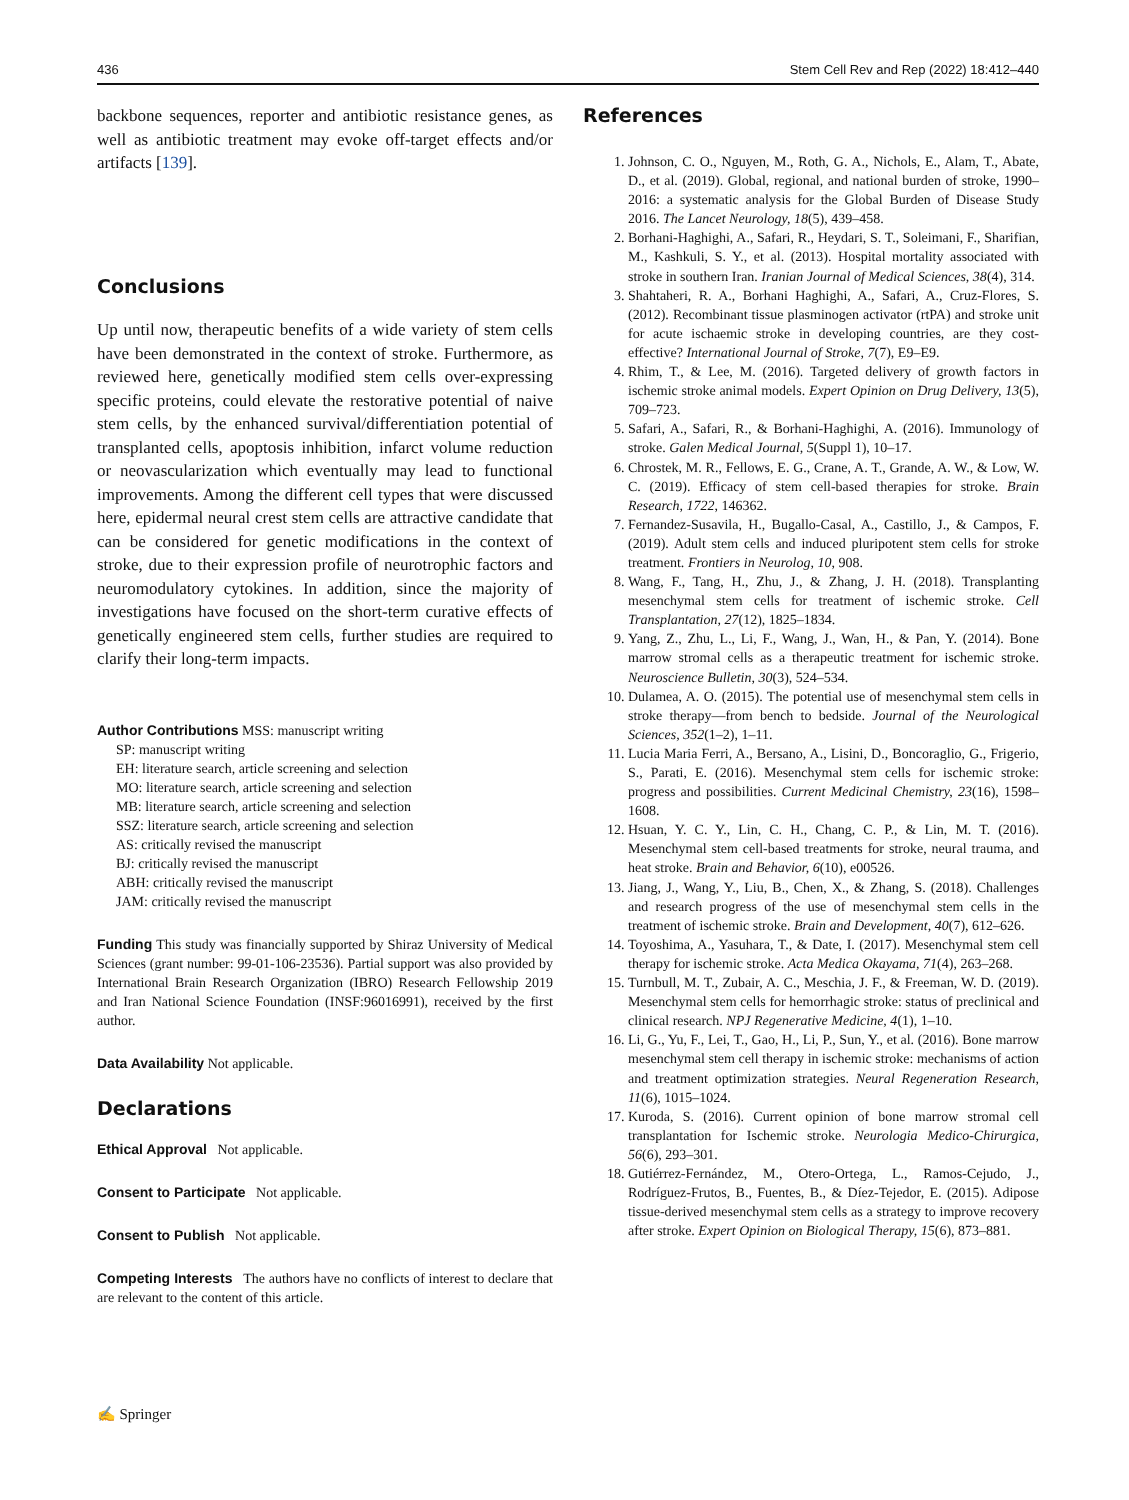436 Stem Cell Rev and Rep (2022) 18:412–440
backbone sequences, reporter and antibiotic resistance genes, as well as antibiotic treatment may evoke off-target effects and/or artifacts [139].
Conclusions
Up until now, therapeutic benefits of a wide variety of stem cells have been demonstrated in the context of stroke. Furthermore, as reviewed here, genetically modified stem cells over-expressing specific proteins, could elevate the restorative potential of naive stem cells, by the enhanced survival/differentiation potential of transplanted cells, apoptosis inhibition, infarct volume reduction or neovascularization which eventually may lead to functional improvements. Among the different cell types that were discussed here, epidermal neural crest stem cells are attractive candidate that can be considered for genetic modifications in the context of stroke, due to their expression profile of neurotrophic factors and neuromodulatory cytokines. In addition, since the majority of investigations have focused on the short-term curative effects of genetically engineered stem cells, further studies are required to clarify their long-term impacts.
Author Contributions MSS: manuscript writing
SP: manuscript writing
EH: literature search, article screening and selection
MO: literature search, article screening and selection
MB: literature search, article screening and selection
SSZ: literature search, article screening and selection
AS: critically revised the manuscript
BJ: critically revised the manuscript
ABH: critically revised the manuscript
JAM: critically revised the manuscript
Funding This study was financially supported by Shiraz University of Medical Sciences (grant number: 99-01-106-23536). Partial support was also provided by International Brain Research Organization (IBRO) Research Fellowship 2019 and Iran National Science Foundation (INSF:96016991), received by the first author.
Data Availability Not applicable.
Declarations
Ethical Approval Not applicable.
Consent to Participate Not applicable.
Consent to Publish Not applicable.
Competing Interests The authors have no conflicts of interest to declare that are relevant to the content of this article.
References
1. Johnson, C. O., Nguyen, M., Roth, G. A., Nichols, E., Alam, T., Abate, D., et al. (2019). Global, regional, and national burden of stroke, 1990–2016: a systematic analysis for the Global Burden of Disease Study 2016. The Lancet Neurology, 18(5), 439–458.
2. Borhani-Haghighi, A., Safari, R., Heydari, S. T., Soleimani, F., Sharifian, M., Kashkuli, S. Y., et al. (2013). Hospital mortality associated with stroke in southern Iran. Iranian Journal of Medical Sciences, 38(4), 314.
3. Shahtaheri, R. A., Borhani Haghighi, A., Safari, A., Cruz-Flores, S. (2012). Recombinant tissue plasminogen activator (rtPA) and stroke unit for acute ischaemic stroke in developing countries, are they cost-effective? International Journal of Stroke, 7(7), E9–E9.
4. Rhim, T., & Lee, M. (2016). Targeted delivery of growth factors in ischemic stroke animal models. Expert Opinion on Drug Delivery, 13(5), 709–723.
5. Safari, A., Safari, R., & Borhani-Haghighi, A. (2016). Immunology of stroke. Galen Medical Journal, 5(Suppl 1), 10–17.
6. Chrostek, M. R., Fellows, E. G., Crane, A. T., Grande, A. W., & Low, W. C. (2019). Efficacy of stem cell-based therapies for stroke. Brain Research, 1722, 146362.
7. Fernandez-Susavila, H., Bugallo-Casal, A., Castillo, J., & Campos, F. (2019). Adult stem cells and induced pluripotent stem cells for stroke treatment. Frontiers in Neurolog, 10, 908.
8. Wang, F., Tang, H., Zhu, J., & Zhang, J. H. (2018). Transplanting mesenchymal stem cells for treatment of ischemic stroke. Cell Transplantation, 27(12), 1825–1834.
9. Yang, Z., Zhu, L., Li, F., Wang, J., Wan, H., & Pan, Y. (2014). Bone marrow stromal cells as a therapeutic treatment for ischemic stroke. Neuroscience Bulletin, 30(3), 524–534.
10. Dulamea, A. O. (2015). The potential use of mesenchymal stem cells in stroke therapy—from bench to bedside. Journal of the Neurological Sciences, 352(1–2), 1–11.
11. Lucia Maria Ferri, A., Bersano, A., Lisini, D., Boncoraglio, G., Frigerio, S., Parati, E. (2016). Mesenchymal stem cells for ischemic stroke: progress and possibilities. Current Medicinal Chemistry, 23(16), 1598–1608.
12. Hsuan, Y. C. Y., Lin, C. H., Chang, C. P., & Lin, M. T. (2016). Mesenchymal stem cell-based treatments for stroke, neural trauma, and heat stroke. Brain and Behavior, 6(10), e00526.
13. Jiang, J., Wang, Y., Liu, B., Chen, X., & Zhang, S. (2018). Challenges and research progress of the use of mesenchymal stem cells in the treatment of ischemic stroke. Brain and Development, 40(7), 612–626.
14. Toyoshima, A., Yasuhara, T., & Date, I. (2017). Mesenchymal stem cell therapy for ischemic stroke. Acta Medica Okayama, 71(4), 263–268.
15. Turnbull, M. T., Zubair, A. C., Meschia, J. F., & Freeman, W. D. (2019). Mesenchymal stem cells for hemorrhagic stroke: status of preclinical and clinical research. NPJ Regenerative Medicine, 4(1), 1–10.
16. Li, G., Yu, F., Lei, T., Gao, H., Li, P., Sun, Y., et al. (2016). Bone marrow mesenchymal stem cell therapy in ischemic stroke: mechanisms of action and treatment optimization strategies. Neural Regeneration Research, 11(6), 1015–1024.
17. Kuroda, S. (2016). Current opinion of bone marrow stromal cell transplantation for Ischemic stroke. Neurologia Medico-Chirurgica, 56(6), 293–301.
18. Gutiérrez-Fernández, M., Otero-Ortega, L., Ramos-Cejudo, J., Rodríguez-Frutos, B., Fuentes, B., & Díez-Tejedor, E. (2015). Adipose tissue-derived mesenchymal stem cells as a strategy to improve recovery after stroke. Expert Opinion on Biological Therapy, 15(6), 873–881.
✍ Springer